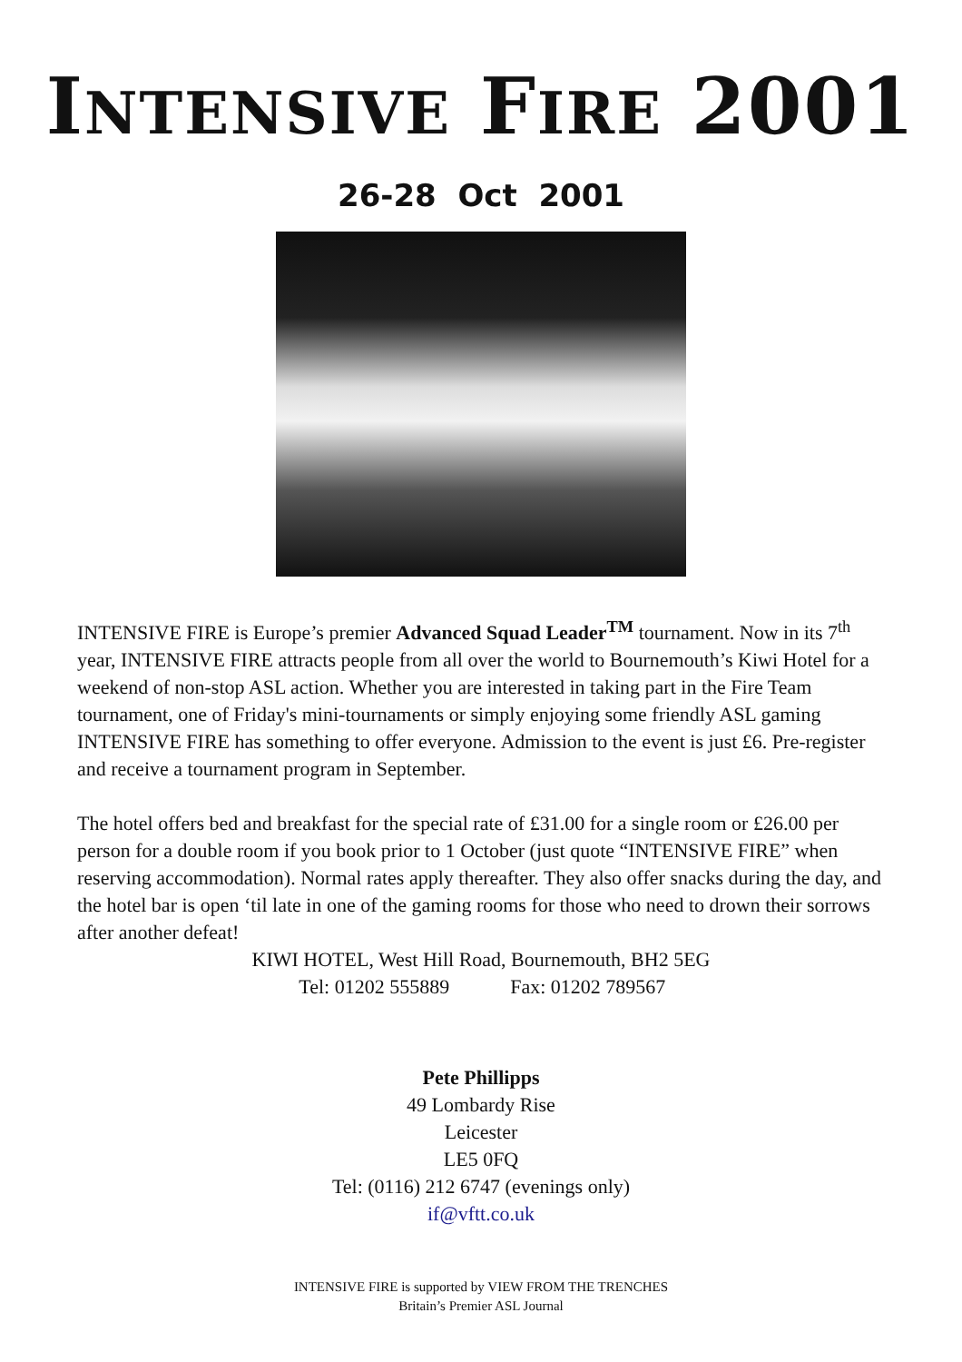INTENSIVE FIRE 2001
26-28 Oct 2001
INTENSIVE FIRE is Europe’s premier Advanced Squad Leader<sup>TM</sup> tournament. Now in its 7<sup>th</sup> year, INTENSIVE FIRE attracts people from all over the world to Bournemouth’s Kiwi Hotel for a weekend of non-stop ASL action. Whether you are interested in taking part in the Fire Team tournament, one of Friday's mini-tournaments or simply enjoying some friendly ASL gaming INTENSIVE FIRE has something to offer everyone. Admission to the event is just £6. Pre-register and receive a tournament program in September.
The hotel offers bed and breakfast for the special rate of £31.00 for a single room or £26.00 per person for a double room if you book prior to 1 October (just quote “INTENSIVE FIRE” when reserving accommodation). Normal rates apply thereafter. They also offer snacks during the day, and the hotel bar is open ‘til late in one of the gaming rooms for those who need to drown their sorrows after another defeat!
KIWI HOTEL, West Hill Road, Bournemouth, BH2 5EG
Tel: 01202 555889 Fax: 01202 789567
Pete Phillipps
49 Lombardy Rise
Leicester
LE5 0FQ
Tel: (0116) 212 6747 (evenings only)
if@vftt.co.uk
INTENSIVE FIRE is supported by VIEW FROM THE TRENCHES
Britain’s Premier ASL Journal